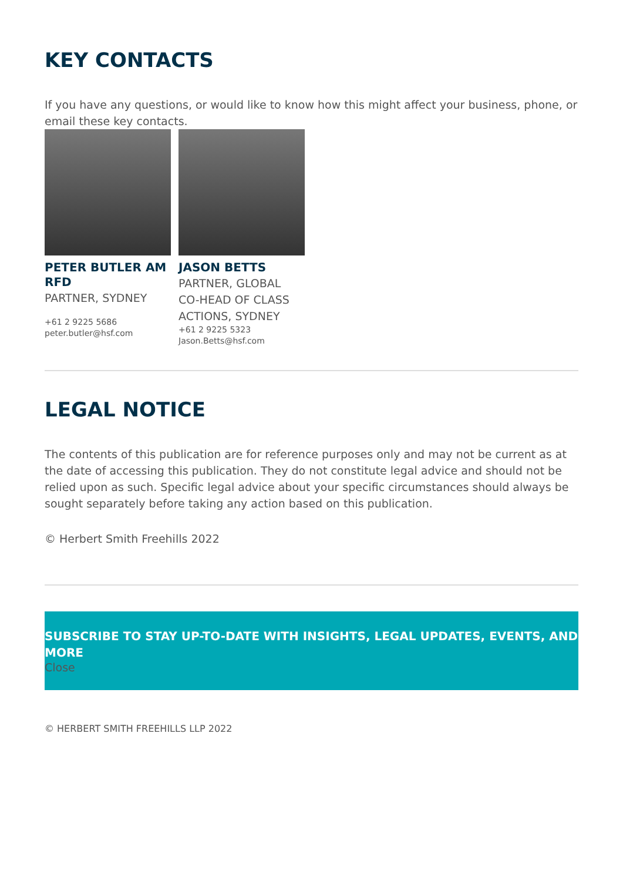KEY CONTACTS
If you have any questions, or would like to know how this might affect your business, phone, or email these key contacts.
PETER BUTLER AM RFD
PARTNER, SYDNEY
+61 2 9225 5686
peter.butler@hsf.com
JASON BETTS
PARTNER, GLOBAL CO-HEAD OF CLASS ACTIONS, SYDNEY
+61 2 9225 5323
Jason.Betts@hsf.com
LEGAL NOTICE
The contents of this publication are for reference purposes only and may not be current as at the date of accessing this publication. They do not constitute legal advice and should not be relied upon as such. Specific legal advice about your specific circumstances should always be sought separately before taking any action based on this publication.
© Herbert Smith Freehills 2022
SUBSCRIBE TO STAY UP-TO-DATE WITH INSIGHTS, LEGAL UPDATES, EVENTS, AND MORE
Close
© HERBERT SMITH FREEHILLS LLP 2022